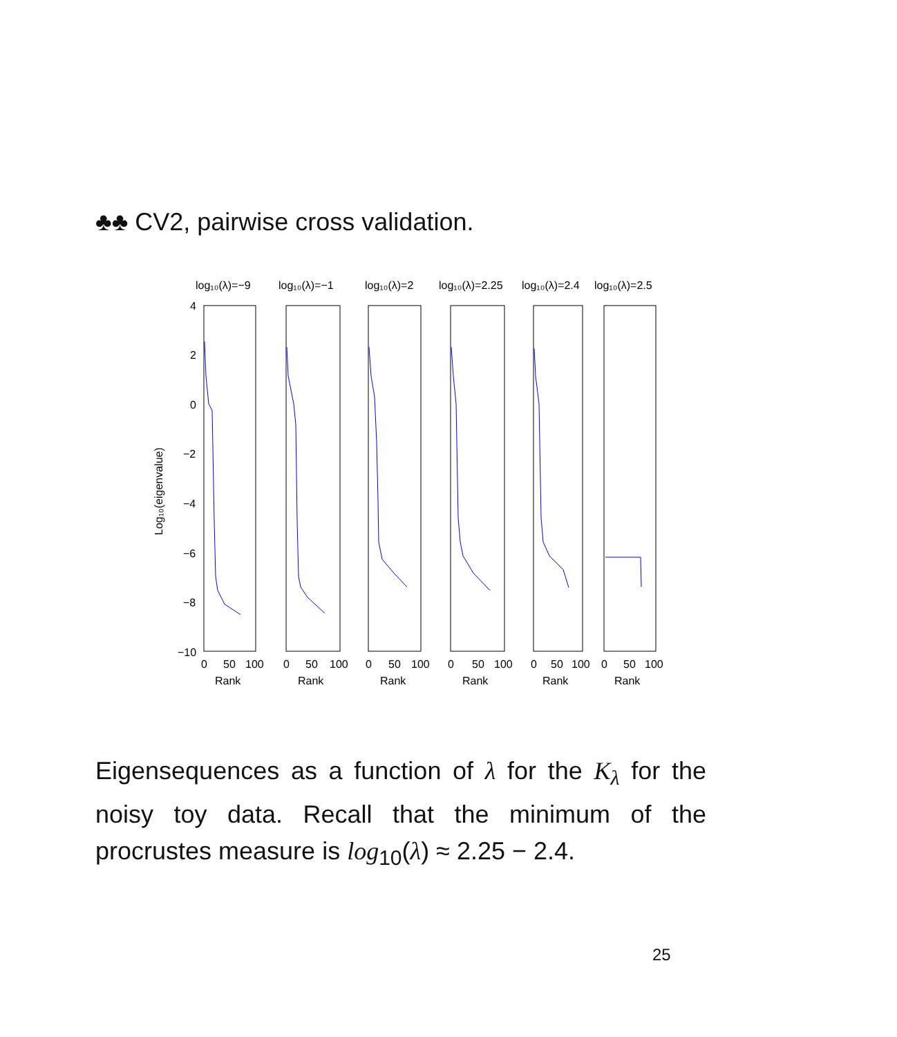♣♣ CV2, pairwise cross validation.
Log₁₀(eigenvalue)
log₁₀(λ)=−9
log₁₀(λ)=−1
log₁₀(λ)=2
log₁₀(λ)=2.25
log₁₀(λ)=2.4
log₁₀(λ)=2.5
4
2
0
−2
−4
−6
−8
−10
0
50
100
Rank
0
50
100
Rank
0
50
100
Rank
0
50
100
Rank
0
50
100
Rank
0
50
100
Rank
Eigensequences as a function of λ for the K<sub>λ</sub> for the noisy toy data. Recall that the minimum of the procrustes measure is log<sub>10</sub>(λ) ≈ 2.25 − 2.4.
25